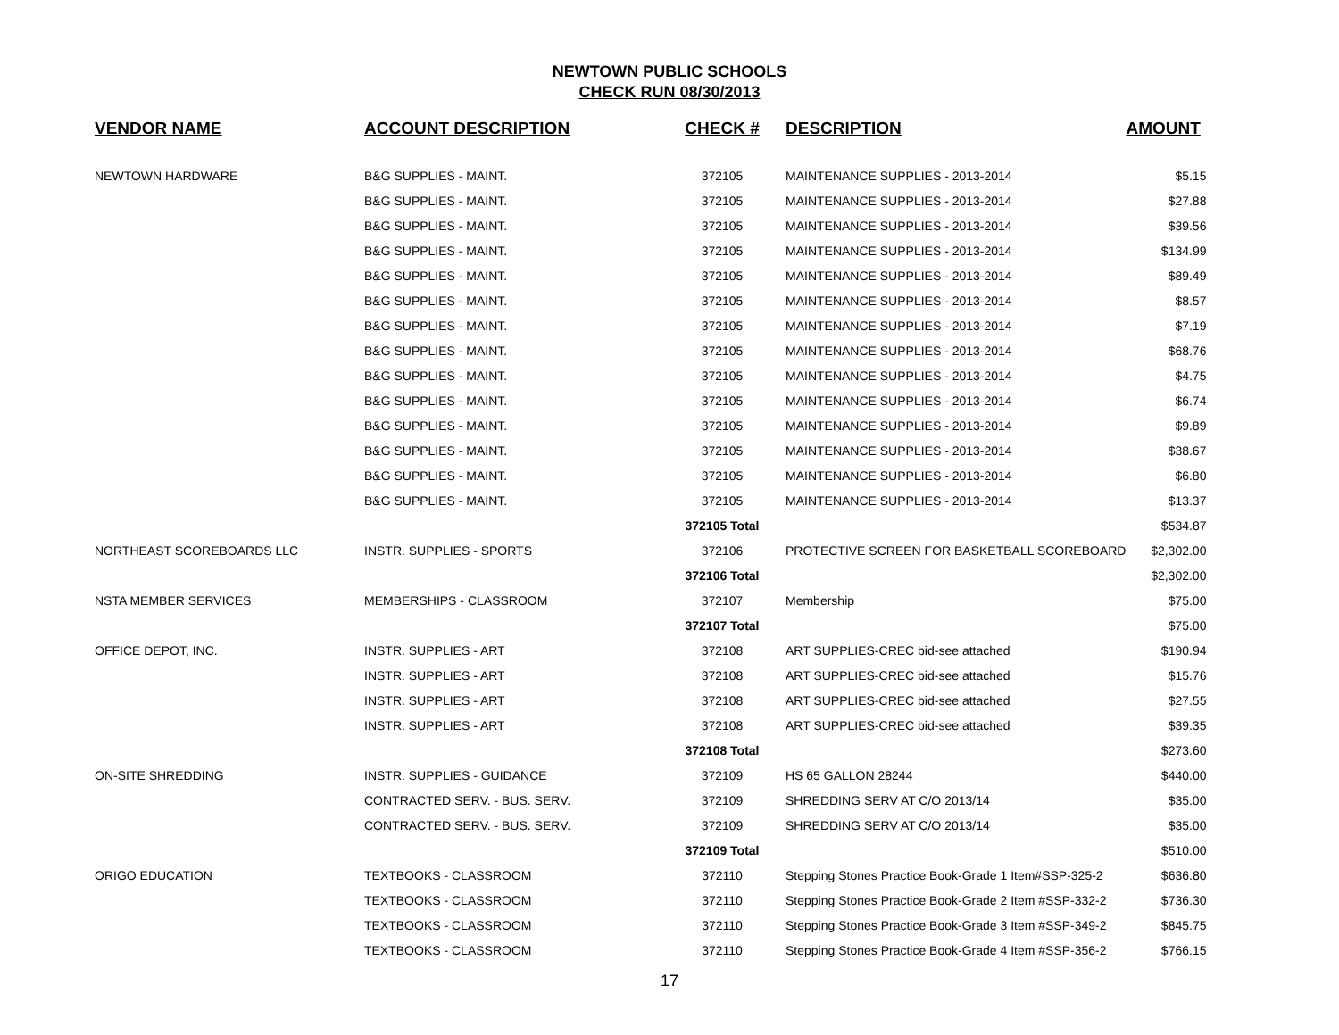NEWTOWN PUBLIC SCHOOLS
CHECK RUN 08/30/2013
| VENDOR NAME | ACCOUNT DESCRIPTION | CHECK # | DESCRIPTION | AMOUNT |
| --- | --- | --- | --- | --- |
| NEWTOWN HARDWARE | B&G SUPPLIES - MAINT. | 372105 | MAINTENANCE SUPPLIES - 2013-2014 | $5.15 |
| | B&G SUPPLIES - MAINT. | 372105 | MAINTENANCE SUPPLIES - 2013-2014 | $27.88 |
| | B&G SUPPLIES - MAINT. | 372105 | MAINTENANCE SUPPLIES - 2013-2014 | $39.56 |
| | B&G SUPPLIES - MAINT. | 372105 | MAINTENANCE SUPPLIES - 2013-2014 | $134.99 |
| | B&G SUPPLIES - MAINT. | 372105 | MAINTENANCE SUPPLIES - 2013-2014 | $89.49 |
| | B&G SUPPLIES - MAINT. | 372105 | MAINTENANCE SUPPLIES - 2013-2014 | $8.57 |
| | B&G SUPPLIES - MAINT. | 372105 | MAINTENANCE SUPPLIES - 2013-2014 | $7.19 |
| | B&G SUPPLIES - MAINT. | 372105 | MAINTENANCE SUPPLIES - 2013-2014 | $68.76 |
| | B&G SUPPLIES - MAINT. | 372105 | MAINTENANCE SUPPLIES - 2013-2014 | $4.75 |
| | B&G SUPPLIES - MAINT. | 372105 | MAINTENANCE SUPPLIES - 2013-2014 | $6.74 |
| | B&G SUPPLIES - MAINT. | 372105 | MAINTENANCE SUPPLIES - 2013-2014 | $9.89 |
| | B&G SUPPLIES - MAINT. | 372105 | MAINTENANCE SUPPLIES - 2013-2014 | $38.67 |
| | B&G SUPPLIES - MAINT. | 372105 | MAINTENANCE SUPPLIES - 2013-2014 | $6.80 |
| | B&G SUPPLIES - MAINT. | 372105 | MAINTENANCE SUPPLIES - 2013-2014 | $13.37 |
| | | 372105 Total | | $534.87 |
| NORTHEAST SCOREBOARDS LLC | INSTR. SUPPLIES - SPORTS | 372106 | PROTECTIVE SCREEN FOR BASKETBALL SCOREBOARD | $2,302.00 |
| | | 372106 Total | | $2,302.00 |
| NSTA MEMBER SERVICES | MEMBERSHIPS - CLASSROOM | 372107 | Membership | $75.00 |
| | | 372107 Total | | $75.00 |
| OFFICE DEPOT, INC. | INSTR. SUPPLIES - ART | 372108 | ART SUPPLIES-CREC bid-see attached | $190.94 |
| | INSTR. SUPPLIES - ART | 372108 | ART SUPPLIES-CREC bid-see attached | $15.76 |
| | INSTR. SUPPLIES - ART | 372108 | ART SUPPLIES-CREC bid-see attached | $27.55 |
| | INSTR. SUPPLIES - ART | 372108 | ART SUPPLIES-CREC bid-see attached | $39.35 |
| | | 372108 Total | | $273.60 |
| ON-SITE SHREDDING | INSTR. SUPPLIES - GUIDANCE | 372109 | HS 65 GALLON 28244 | $440.00 |
| | CONTRACTED SERV. - BUS. SERV. | 372109 | SHREDDING SERV AT C/O 2013/14 | $35.00 |
| | CONTRACTED SERV. - BUS. SERV. | 372109 | SHREDDING SERV AT C/O 2013/14 | $35.00 |
| | | 372109 Total | | $510.00 |
| ORIGO EDUCATION | TEXTBOOKS - CLASSROOM | 372110 | Stepping Stones Practice Book-Grade 1 Item#SSP-325-2 | $636.80 |
| | TEXTBOOKS - CLASSROOM | 372110 | Stepping Stones Practice Book-Grade 2 Item #SSP-332-2 | $736.30 |
| | TEXTBOOKS - CLASSROOM | 372110 | Stepping Stones Practice Book-Grade 3 Item #SSP-349-2 | $845.75 |
| | TEXTBOOKS - CLASSROOM | 372110 | Stepping Stones Practice Book-Grade 4 Item #SSP-356-2 | $766.15 |
17